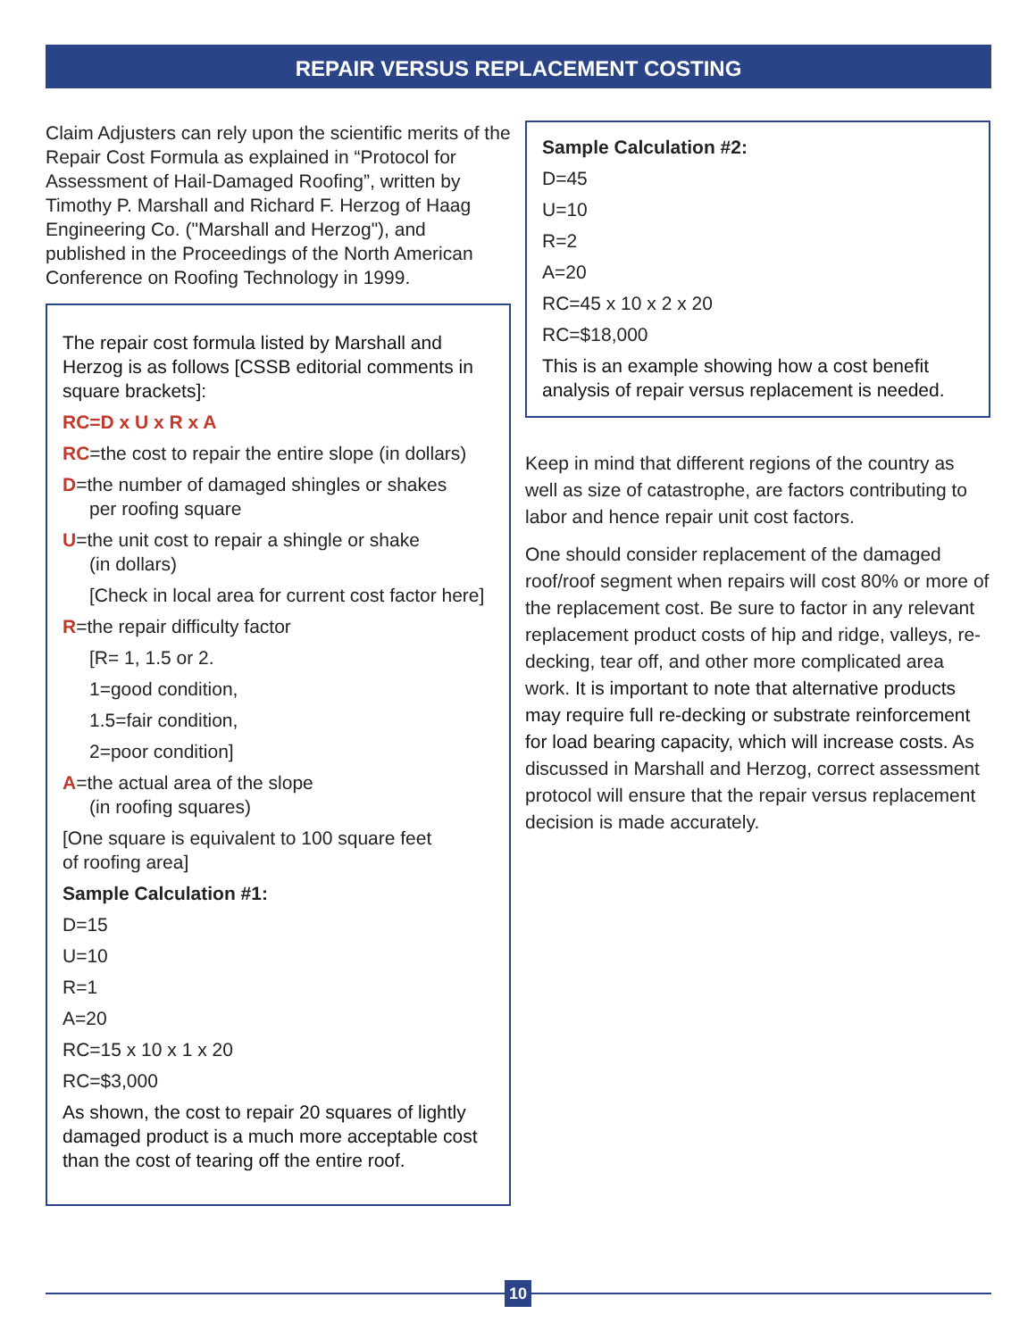REPAIR VERSUS REPLACEMENT COSTING
Claim Adjusters can rely upon the scientific merits of the Repair Cost Formula as explained in “Protocol for Assessment of Hail-Damaged Roofing”, written by Timothy P. Marshall and Richard F. Herzog of Haag Engineering Co. ("Marshall and Herzog"), and published in the Proceedings of the North American Conference on Roofing Technology in 1999.
The repair cost formula listed by Marshall and Herzog is as follows [CSSB editorial comments in square brackets]:
RC=D x U x R x A
RC=the cost to repair the entire slope (in dollars)
D=the number of damaged shingles or shakes
per roofing square
U=the unit cost to repair a shingle or shake
(in dollars)
[Check in local area for current cost factor here]
R=the repair difficulty factor
[R= 1, 1.5 or 2.
1=good condition,
1.5=fair condition,
2=poor condition]
A=the actual area of the slope
(in roofing squares)
[One square is equivalent to 100 square feet
of roofing area]
Sample Calculation #1:
D=15
U=10
R=1
A=20
RC=15 x 10 x 1 x 20
RC=$3,000
As shown, the cost to repair 20 squares of lightly damaged product is a much more acceptable cost than the cost of tearing off the entire roof.
Sample Calculation #2:
D=45
U=10
R=2
A=20
RC=45 x 10 x 2 x 20
RC=$18,000
This is an example showing how a cost benefit analysis of repair versus replacement is needed.
Keep in mind that different regions of the country as well as size of catastrophe, are factors contributing to labor and hence repair unit cost factors.
One should consider replacement of the damaged roof/roof segment when repairs will cost 80% or more of the replacement cost. Be sure to factor in any relevant replacement product costs of hip and ridge, valleys, re-decking, tear off, and other more complicated area work. It is important to note that alternative products may require full re-decking or substrate reinforcement for load bearing capacity, which will increase costs. As discussed in Marshall and Herzog, correct assessment protocol will ensure that the repair versus replacement decision is made accurately.
10